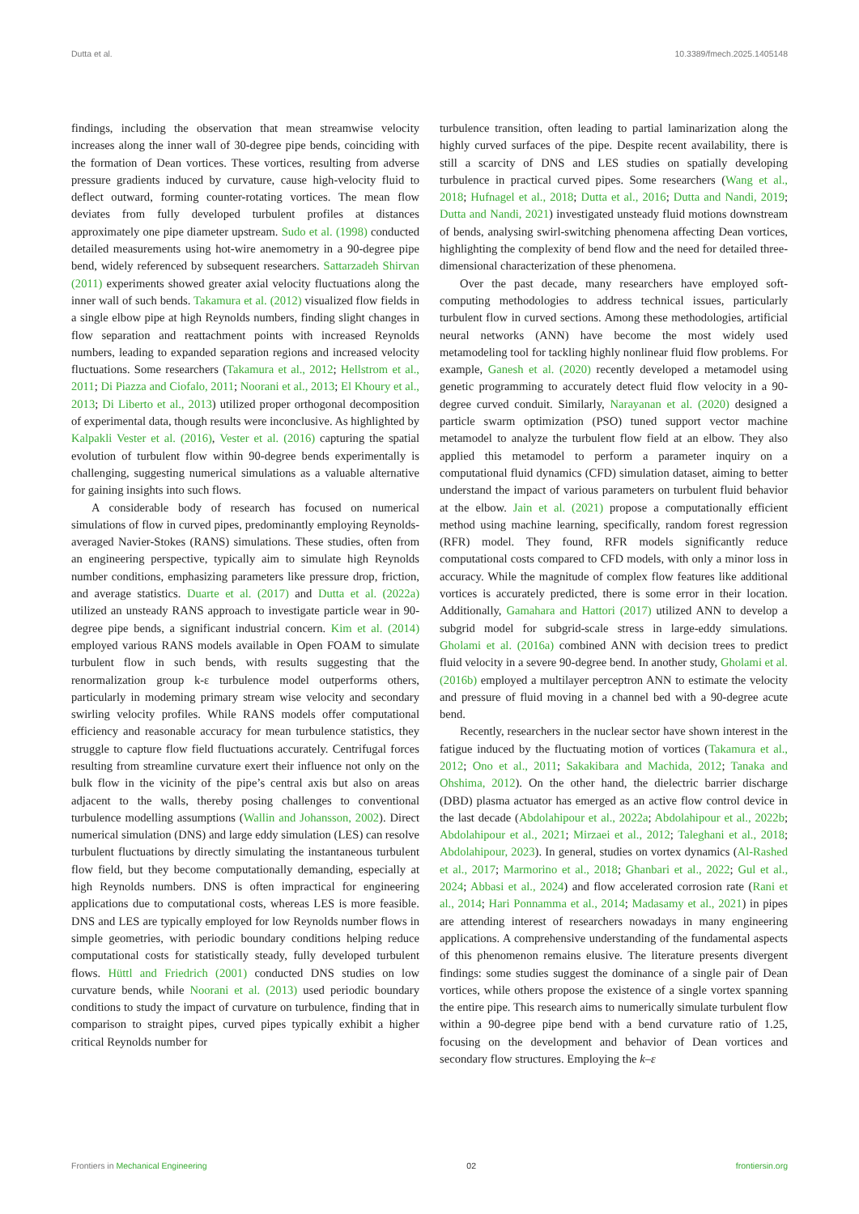Dutta et al. 10.3389/fmech.2025.1405148
findings, including the observation that mean streamwise velocity increases along the inner wall of 30-degree pipe bends, coinciding with the formation of Dean vortices. These vortices, resulting from adverse pressure gradients induced by curvature, cause high-velocity fluid to deflect outward, forming counter-rotating vortices. The mean flow deviates from fully developed turbulent profiles at distances approximately one pipe diameter upstream. Sudo et al. (1998) conducted detailed measurements using hot-wire anemometry in a 90-degree pipe bend, widely referenced by subsequent researchers. Sattarzadeh Shirvan (2011) experiments showed greater axial velocity fluctuations along the inner wall of such bends. Takamura et al. (2012) visualized flow fields in a single elbow pipe at high Reynolds numbers, finding slight changes in flow separation and reattachment points with increased Reynolds numbers, leading to expanded separation regions and increased velocity fluctuations. Some researchers (Takamura et al., 2012; Hellstrom et al., 2011; Di Piazza and Ciofalo, 2011; Noorani et al., 2013; El Khoury et al., 2013; Di Liberto et al., 2013) utilized proper orthogonal decomposition of experimental data, though results were inconclusive. As highlighted by Kalpakli Vester et al. (2016), Vester et al. (2016) capturing the spatial evolution of turbulent flow within 90-degree bends experimentally is challenging, suggesting numerical simulations as a valuable alternative for gaining insights into such flows.
A considerable body of research has focused on numerical simulations of flow in curved pipes, predominantly employing Reynolds-averaged Navier-Stokes (RANS) simulations. These studies, often from an engineering perspective, typically aim to simulate high Reynolds number conditions, emphasizing parameters like pressure drop, friction, and average statistics. Duarte et al. (2017) and Dutta et al. (2022a) utilized an unsteady RANS approach to investigate particle wear in 90-degree pipe bends, a significant industrial concern. Kim et al. (2014) employed various RANS models available in Open FOAM to simulate turbulent flow in such bends, with results suggesting that the renormalization group k-ε turbulence model outperforms others, particularly in modeming primary stream wise velocity and secondary swirling velocity profiles. While RANS models offer computational efficiency and reasonable accuracy for mean turbulence statistics, they struggle to capture flow field fluctuations accurately. Centrifugal forces resulting from streamline curvature exert their influence not only on the bulk flow in the vicinity of the pipe’s central axis but also on areas adjacent to the walls, thereby posing challenges to conventional turbulence modelling assumptions (Wallin and Johansson, 2002). Direct numerical simulation (DNS) and large eddy simulation (LES) can resolve turbulent fluctuations by directly simulating the instantaneous turbulent flow field, but they become computationally demanding, especially at high Reynolds numbers. DNS is often impractical for engineering applications due to computational costs, whereas LES is more feasible. DNS and LES are typically employed for low Reynolds number flows in simple geometries, with periodic boundary conditions helping reduce computational costs for statistically steady, fully developed turbulent flows. Hüttl and Friedrich (2001) conducted DNS studies on low curvature bends, while Noorani et al. (2013) used periodic boundary conditions to study the impact of curvature on turbulence, finding that in comparison to straight pipes, curved pipes typically exhibit a higher critical Reynolds number for
turbulence transition, often leading to partial laminarization along the highly curved surfaces of the pipe. Despite recent availability, there is still a scarcity of DNS and LES studies on spatially developing turbulence in practical curved pipes. Some researchers (Wang et al., 2018; Hufnagel et al., 2018; Dutta et al., 2016; Dutta and Nandi, 2019; Dutta and Nandi, 2021) investigated unsteady fluid motions downstream of bends, analysing swirl-switching phenomena affecting Dean vortices, highlighting the complexity of bend flow and the need for detailed three-dimensional characterization of these phenomena.
Over the past decade, many researchers have employed soft-computing methodologies to address technical issues, particularly turbulent flow in curved sections. Among these methodologies, artificial neural networks (ANN) have become the most widely used metamodeling tool for tackling highly nonlinear fluid flow problems. For example, Ganesh et al. (2020) recently developed a metamodel using genetic programming to accurately detect fluid flow velocity in a 90-degree curved conduit. Similarly, Narayanan et al. (2020) designed a particle swarm optimization (PSO) tuned support vector machine metamodel to analyze the turbulent flow field at an elbow. They also applied this metamodel to perform a parameter inquiry on a computational fluid dynamics (CFD) simulation dataset, aiming to better understand the impact of various parameters on turbulent fluid behavior at the elbow. Jain et al. (2021) propose a computationally efficient method using machine learning, specifically, random forest regression (RFR) model. They found, RFR models significantly reduce computational costs compared to CFD models, with only a minor loss in accuracy. While the magnitude of complex flow features like additional vortices is accurately predicted, there is some error in their location. Additionally, Gamahara and Hattori (2017) utilized ANN to develop a subgrid model for subgrid-scale stress in large-eddy simulations. Gholami et al. (2016a) combined ANN with decision trees to predict fluid velocity in a severe 90-degree bend. In another study, Gholami et al. (2016b) employed a multilayer perceptron ANN to estimate the velocity and pressure of fluid moving in a channel bed with a 90-degree acute bend.
Recently, researchers in the nuclear sector have shown interest in the fatigue induced by the fluctuating motion of vortices (Takamura et al., 2012; Ono et al., 2011; Sakakibara and Machida, 2012; Tanaka and Ohshima, 2012). On the other hand, the dielectric barrier discharge (DBD) plasma actuator has emerged as an active flow control device in the last decade (Abdolahipour et al., 2022a; Abdolahipour et al., 2022b; Abdolahipour et al., 2021; Mirzaei et al., 2012; Taleghani et al., 2018; Abdolahipour, 2023). In general, studies on vortex dynamics (Al-Rashed et al., 2017; Marmorino et al., 2018; Ghanbari et al., 2022; Gul et al., 2024; Abbasi et al., 2024) and flow accelerated corrosion rate (Rani et al., 2014; Hari Ponnamma et al., 2014; Madasamy et al., 2021) in pipes are attending interest of researchers nowadays in many engineering applications. A comprehensive understanding of the fundamental aspects of this phenomenon remains elusive. The literature presents divergent findings: some studies suggest the dominance of a single pair of Dean vortices, while others propose the existence of a single vortex spanning the entire pipe. This research aims to numerically simulate turbulent flow within a 90-degree pipe bend with a bend curvature ratio of 1.25, focusing on the development and behavior of Dean vortices and secondary flow structures. Employing the k–ε
Frontiers in Mechanical Engineering 02 frontiersin.org